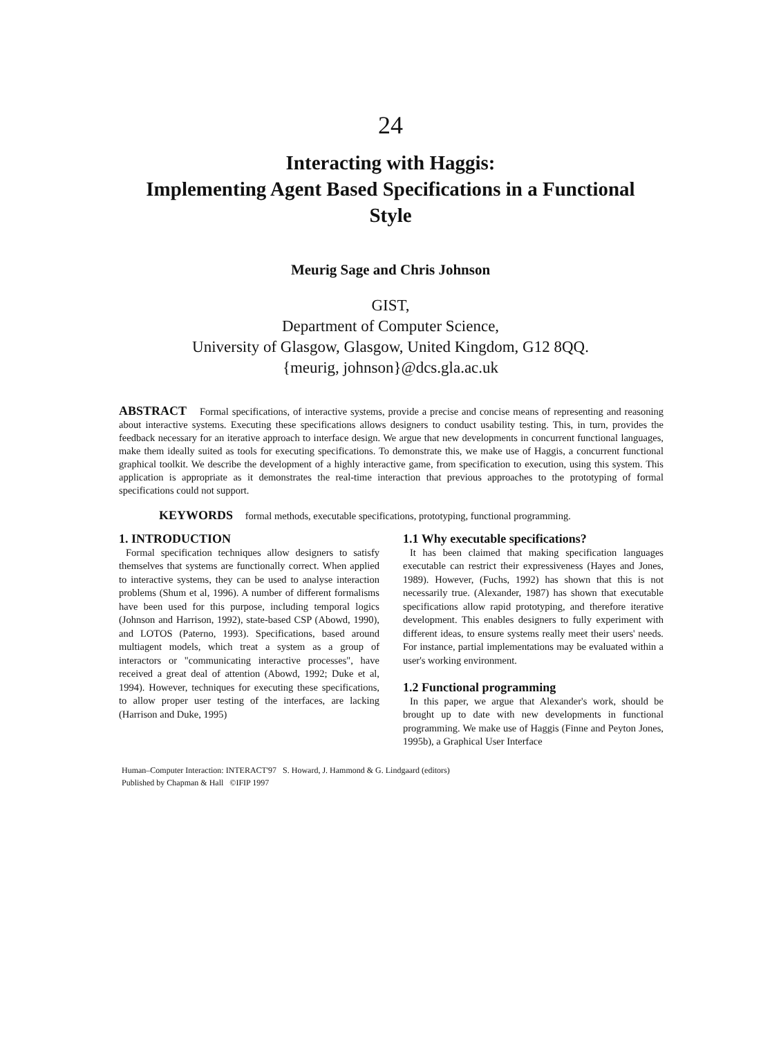24
Interacting with Haggis:
Implementing Agent Based Specifications in a Functional
Style
Meurig Sage and Chris Johnson
GIST,
Department of Computer Science,
University of Glasgow, Glasgow, United Kingdom, G12 8QQ.
{meurig, johnson}@dcs.gla.ac.uk
ABSTRACT Formal specifications, of interactive systems, provide a precise and concise means of representing and reasoning about interactive systems. Executing these specifications allows designers to conduct usability testing. This, in turn, provides the feedback necessary for an iterative approach to interface design. We argue that new developments in concurrent functional languages, make them ideally suited as tools for executing specifications. To demonstrate this, we make use of Haggis, a concurrent functional graphical toolkit. We describe the development of a highly interactive game, from specification to execution, using this system. This application is appropriate as it demonstrates the real-time interaction that previous approaches to the prototyping of formal specifications could not support.
KEYWORDS formal methods, executable specifications, prototyping, functional programming.
1. INTRODUCTION
Formal specification techniques allow designers to satisfy themselves that systems are functionally correct. When applied to interactive systems, they can be used to analyse interaction problems (Shum et al, 1996). A number of different formalisms have been used for this purpose, including temporal logics (Johnson and Harrison, 1992), state-based CSP (Abowd, 1990), and LOTOS (Paterno, 1993). Specifications, based around multiagent models, which treat a system as a group of interactors or "communicating interactive processes", have received a great deal of attention (Abowd, 1992; Duke et al, 1994). However, techniques for executing these specifications, to allow proper user testing of the interfaces, are lacking (Harrison and Duke, 1995)
1.1 Why executable specifications?
It has been claimed that making specification languages executable can restrict their expressiveness (Hayes and Jones, 1989). However, (Fuchs, 1992) has shown that this is not necessarily true. (Alexander, 1987) has shown that executable specifications allow rapid prototyping, and therefore iterative development. This enables designers to fully experiment with different ideas, to ensure systems really meet their users' needs. For instance, partial implementations may be evaluated within a user's working environment.
1.2 Functional programming
In this paper, we argue that Alexander's work, should be brought up to date with new developments in functional programming. We make use of Haggis (Finne and Peyton Jones, 1995b), a Graphical User Interface
Human–Computer Interaction: INTERACT'97 S. Howard, J. Hammond & G. Lindgaard (editors)
Published by Chapman & Hall ©IFIP 1997